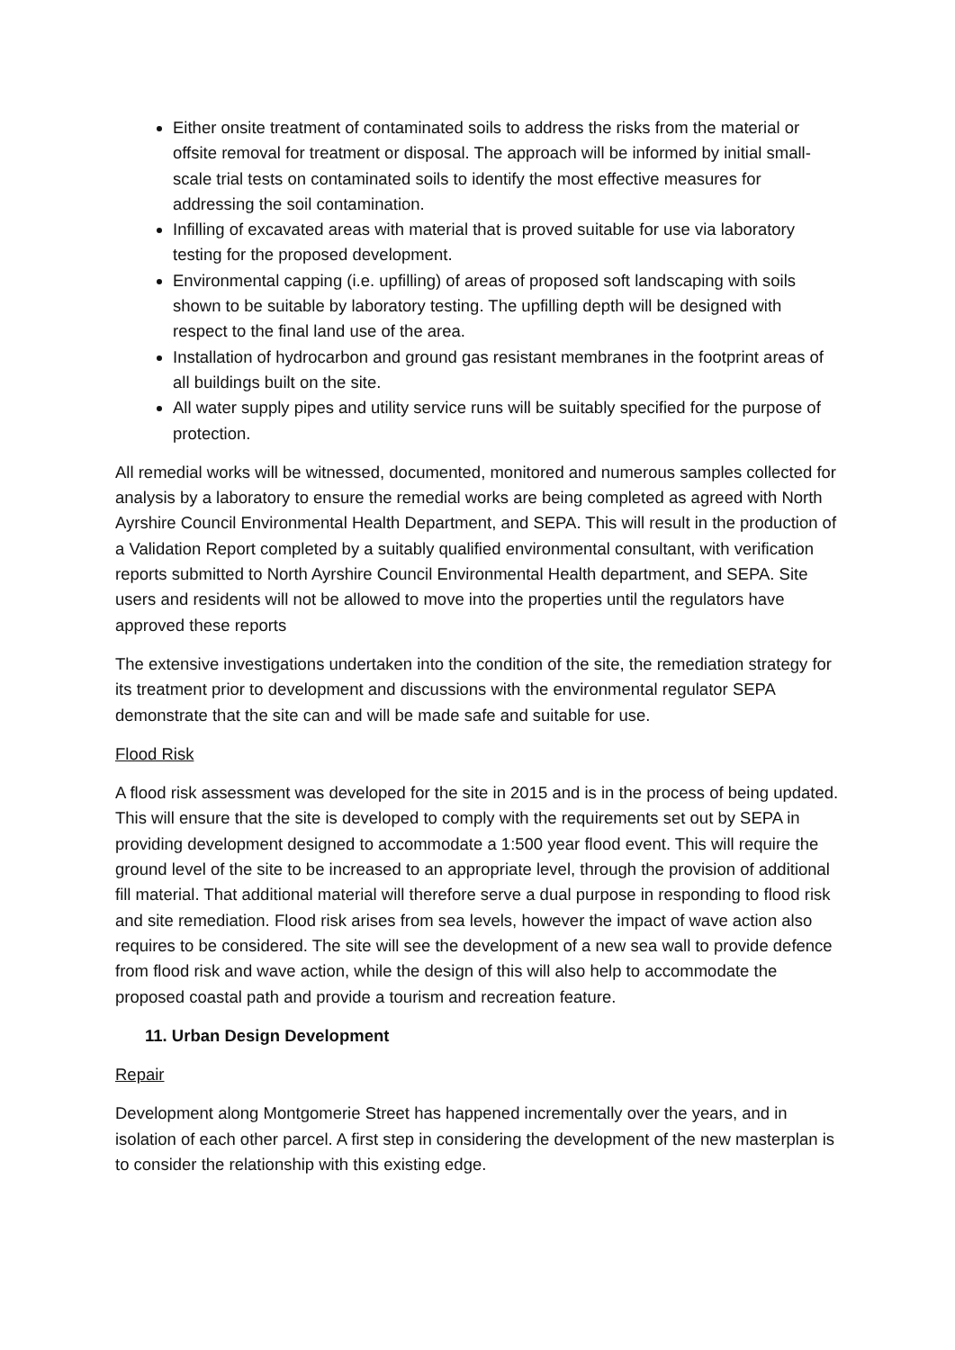Either onsite treatment of contaminated soils to address the risks from the material or offsite removal for treatment or disposal. The approach will be informed by initial small-scale trial tests on contaminated soils to identify the most effective measures for addressing the soil contamination.
Infilling of excavated areas with material that is proved suitable for use via laboratory testing for the proposed development.
Environmental capping (i.e. upfilling) of areas of proposed soft landscaping with soils shown to be suitable by laboratory testing. The upfilling depth will be designed with respect to the final land use of the area.
Installation of hydrocarbon and ground gas resistant membranes in the footprint areas of all buildings built on the site.
All water supply pipes and utility service runs will be suitably specified for the purpose of protection.
All remedial works will be witnessed, documented, monitored and numerous samples collected for analysis by a laboratory to ensure the remedial works are being completed as agreed with North Ayrshire Council Environmental Health Department, and SEPA. This will result in the production of a Validation Report completed by a suitably qualified environmental consultant, with verification reports submitted to North Ayrshire Council Environmental Health department, and SEPA. Site users and residents will not be allowed to move into the properties until the regulators have approved these reports
The extensive investigations undertaken into the condition of the site, the remediation strategy for its treatment prior to development and discussions with the environmental regulator SEPA demonstrate that the site can and will be made safe and suitable for use.
Flood Risk
A flood risk assessment was developed for the site in 2015 and is in the process of being updated. This will ensure that the site is developed to comply with the requirements set out by SEPA in providing development designed to accommodate a 1:500 year flood event. This will require the ground level of the site to be increased to an appropriate level, through the provision of additional fill material. That additional material will therefore serve a dual purpose in responding to flood risk and site remediation. Flood risk arises from sea levels, however the impact of wave action also requires to be considered. The site will see the development of a new sea wall to provide defence from flood risk and wave action, while the design of this will also help to accommodate the proposed coastal path and provide a tourism and recreation feature.
11. Urban Design Development
Repair
Development along Montgomerie Street has happened incrementally over the years, and in isolation of each other parcel. A first step in considering the development of the new masterplan is to consider the relationship with this existing edge.